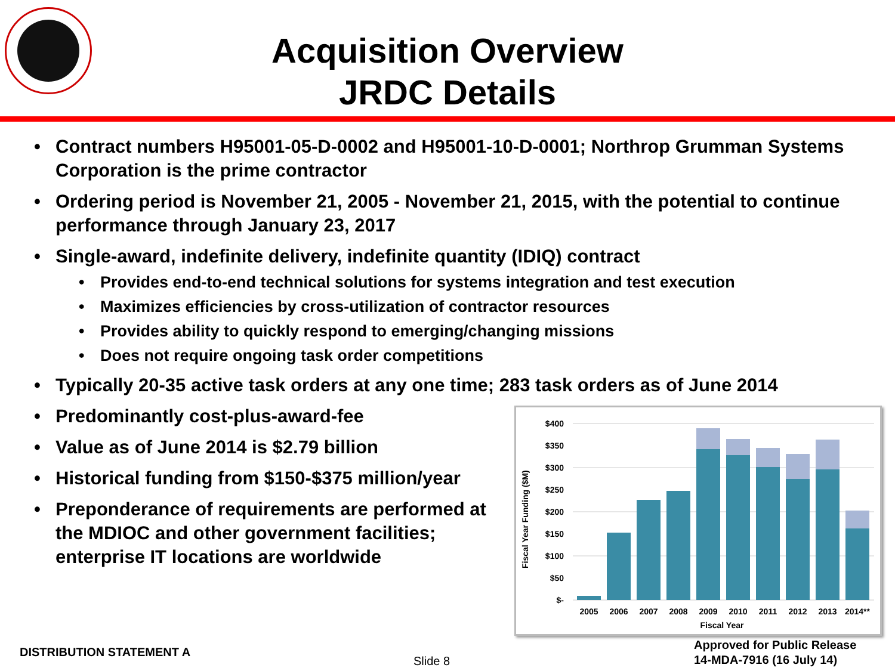Acquisition Overview
JRDC Details
• Contract numbers H95001-05-D-0002 and H95001-10-D-0001; Northrop Grumman Systems Corporation is the prime contractor
• Ordering period is November 21, 2005 - November 21, 2015, with the potential to continue performance through January 23, 2017
• Single-award, indefinite delivery, indefinite quantity (IDIQ) contract
• Provides end-to-end technical solutions for systems integration and test execution
• Maximizes efficiencies by cross-utilization of contractor resources
• Provides ability to quickly respond to emerging/changing missions
• Does not require ongoing task order competitions
• Typically 20-35 active task orders at any one time; 283 task orders as of June 2014
• Predominantly cost-plus-award-fee
• Value as of June 2014 is $2.79 billion
• Historical funding from $150-$375 million/year
• Preponderance of requirements are performed at the MDIOC and other government facilities; enterprise IT locations are worldwide
Fiscal Year Funding ($M)
$400
$350
$300
$250
$200
$150
$100
$50
$-
2005
2006
2007
2008
2009
2010
2011
2012
2013
2014**
Fiscal Year
DISTRIBUTION STATEMENT A
Slide 8
Approved for Public Release
14-MDA-7916 (16 July 14)